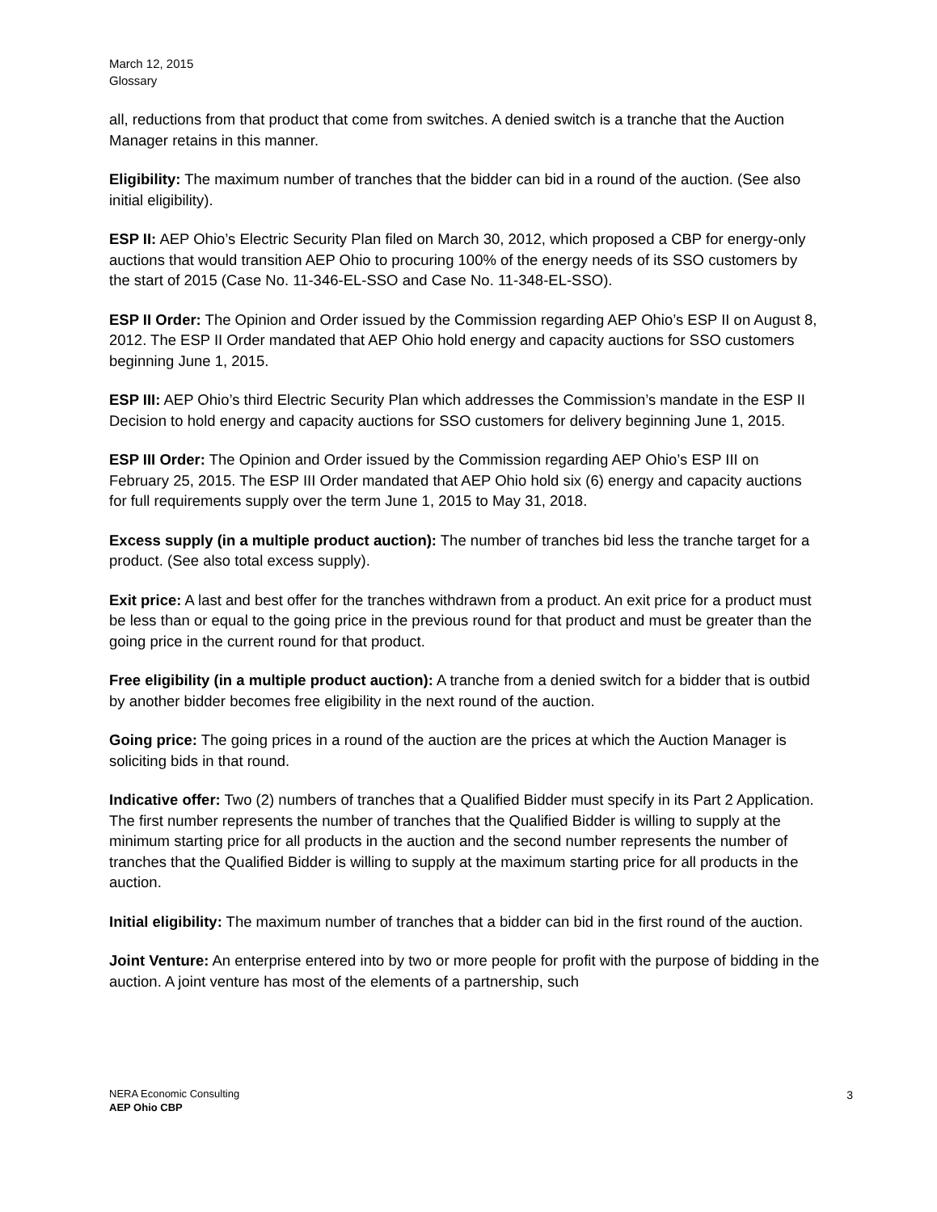March 12, 2015
Glossary
all, reductions from that product that come from switches. A denied switch is a tranche that the Auction Manager retains in this manner.
Eligibility: The maximum number of tranches that the bidder can bid in a round of the auction. (See also initial eligibility).
ESP II: AEP Ohio’s Electric Security Plan filed on March 30, 2012, which proposed a CBP for energy-only auctions that would transition AEP Ohio to procuring 100% of the energy needs of its SSO customers by the start of 2015 (Case No. 11-346-EL-SSO and Case No. 11-348-EL-SSO).
ESP II Order: The Opinion and Order issued by the Commission regarding AEP Ohio’s ESP II on August 8, 2012. The ESP II Order mandated that AEP Ohio hold energy and capacity auctions for SSO customers beginning June 1, 2015.
ESP III: AEP Ohio’s third Electric Security Plan which addresses the Commission’s mandate in the ESP II Decision to hold energy and capacity auctions for SSO customers for delivery beginning June 1, 2015.
ESP III Order: The Opinion and Order issued by the Commission regarding AEP Ohio’s ESP III on February 25, 2015. The ESP III Order mandated that AEP Ohio hold six (6) energy and capacity auctions for full requirements supply over the term June 1, 2015 to May 31, 2018.
Excess supply (in a multiple product auction): The number of tranches bid less the tranche target for a product. (See also total excess supply).
Exit price: A last and best offer for the tranches withdrawn from a product. An exit price for a product must be less than or equal to the going price in the previous round for that product and must be greater than the going price in the current round for that product.
Free eligibility (in a multiple product auction): A tranche from a denied switch for a bidder that is outbid by another bidder becomes free eligibility in the next round of the auction.
Going price: The going prices in a round of the auction are the prices at which the Auction Manager is soliciting bids in that round.
Indicative offer: Two (2) numbers of tranches that a Qualified Bidder must specify in its Part 2 Application. The first number represents the number of tranches that the Qualified Bidder is willing to supply at the minimum starting price for all products in the auction and the second number represents the number of tranches that the Qualified Bidder is willing to supply at the maximum starting price for all products in the auction.
Initial eligibility: The maximum number of tranches that a bidder can bid in the first round of the auction.
Joint Venture: An enterprise entered into by two or more people for profit with the purpose of bidding in the auction. A joint venture has most of the elements of a partnership, such
NERA Economic Consulting
AEP Ohio CBP
3